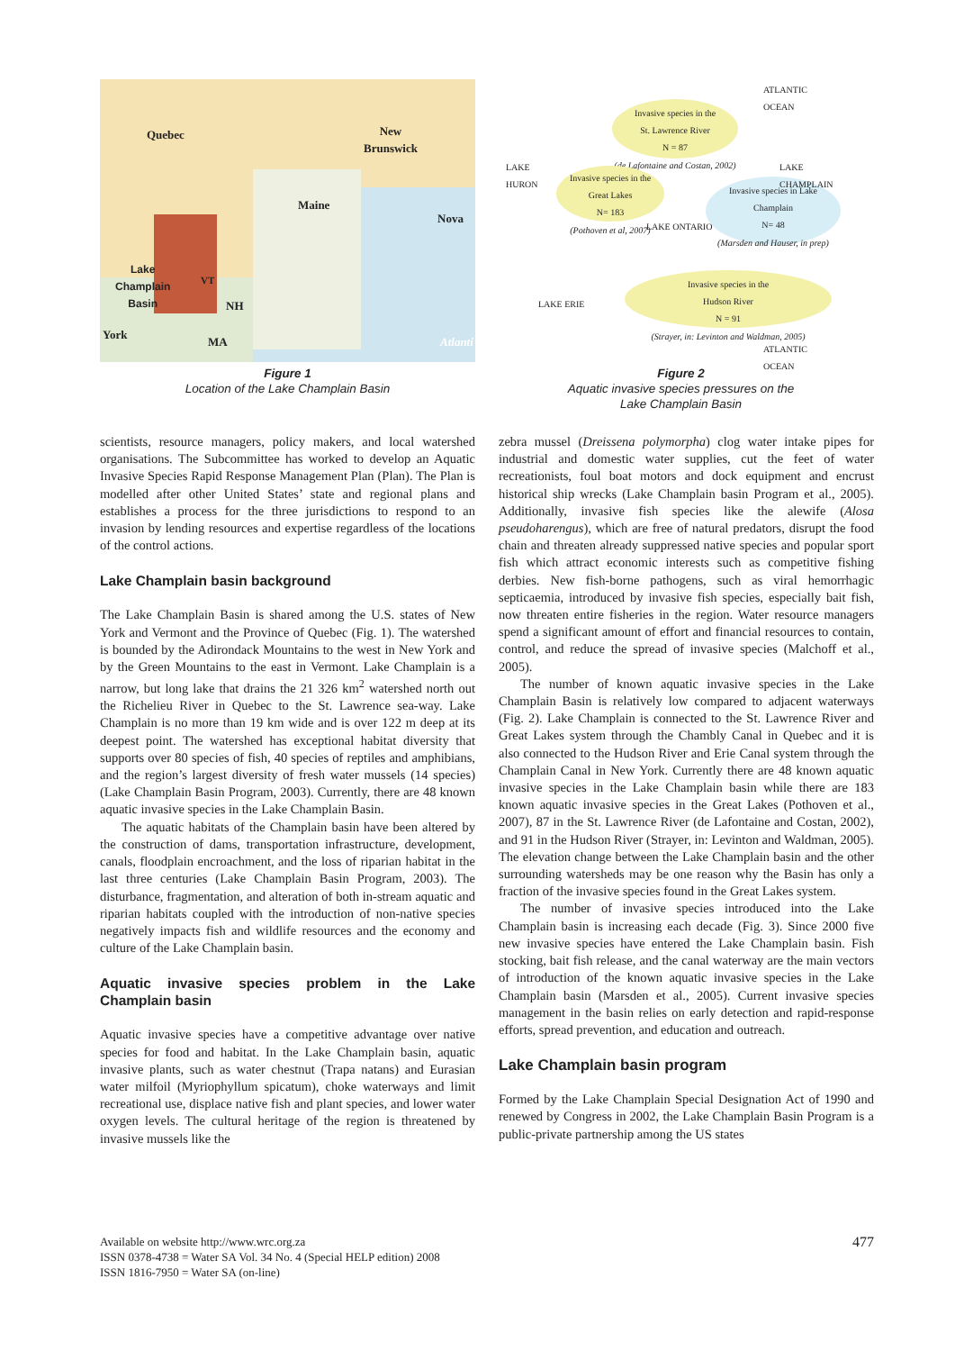Quebec New
Brunswick
Maine
Lake
Champlain
Basin
VT
NH
York
MA
Nova
Atlanti
Figure 1
Location of the Lake Champlain Basin
Invasive species in the
St. Lawrence River
N = 87
(de Lafontaine and Costan, 2002)
Invasive species in the
Great Lakes
N= 183
(Pothoven et al, 2007)
Invasive species in Lake
Champlain
N= 48
(Marsden and Hauser, in prep)
Invasive species in the
Hudson River
N = 91
(Strayer, in: Levinton and Waldman, 2005)
ATLANTIC
OCEAN
LAKE
HURON
LAKE
CHAMPLAIN
LAKE ONTARIO
LAKE ERIE
ATLANTIC
OCEAN
Figure 2
Aquatic invasive species pressures on the
Lake Champlain Basin
scientists, resource managers, policy makers, and local watershed organisations. The Subcommittee has worked to develop an Aquatic Invasive Species Rapid Response Management Plan (Plan). The Plan is modelled after other United States’ state and regional plans and establishes a process for the three jurisdictions to respond to an invasion by lending resources and expertise regardless of the locations of the control actions.
Lake Champlain basin background
The Lake Champlain Basin is shared among the U.S. states of New York and Vermont and the Province of Quebec (Fig. 1). The watershed is bounded by the Adirondack Mountains to the west in New York and by the Green Mountains to the east in Vermont. Lake Champlain is a narrow, but long lake that drains the 21 326 km<sup>2</sup> watershed north out the Richelieu River in Quebec to the St. Lawrence sea-way. Lake Champlain is no more than 19 km wide and is over 122 m deep at its deepest point. The watershed has exceptional habitat diversity that supports over 80 species of fish, 40 species of reptiles and amphibians, and the region’s largest diversity of fresh water mussels (14 species) (Lake Champlain Basin Program, 2003). Currently, there are 48 known aquatic invasive species in the Lake Champlain Basin.
The aquatic habitats of the Champlain basin have been altered by the construction of dams, transportation infrastructure, development, canals, floodplain encroachment, and the loss of riparian habitat in the last three centuries (Lake Champlain Basin Program, 2003). The disturbance, fragmentation, and alteration of both in-stream aquatic and riparian habitats coupled with the introduction of non-native species negatively impacts fish and wildlife resources and the economy and culture of the Lake Champlain basin.
Aquatic invasive species problem in the Lake Champlain basin
Aquatic invasive species have a competitive advantage over native species for food and habitat. In the Lake Champlain basin, aquatic invasive plants, such as water chestnut (Trapa natans) and Eurasian water milfoil (Myriophyllum spicatum), choke waterways and limit recreational use, displace native fish and plant species, and lower water oxygen levels. The cultural heritage of the region is threatened by invasive mussels like the
zebra mussel (Dreissena polymorpha) clog water intake pipes for industrial and domestic water supplies, cut the feet of water recreationists, foul boat motors and dock equipment and encrust historical ship wrecks (Lake Champlain basin Program et al., 2005). Additionally, invasive fish species like the alewife (Alosa pseudoharengus), which are free of natural predators, disrupt the food chain and threaten already suppressed native species and popular sport fish which attract economic interests such as competitive fishing derbies. New fish-borne pathogens, such as viral hemorrhagic septicaemia, introduced by invasive fish species, especially bait fish, now threaten entire fisheries in the region. Water resource managers spend a significant amount of effort and financial resources to contain, control, and reduce the spread of invasive species (Malchoff et al., 2005).
The number of known aquatic invasive species in the Lake Champlain Basin is relatively low compared to adjacent waterways (Fig. 2). Lake Champlain is connected to the St. Lawrence River and Great Lakes system through the Chambly Canal in Quebec and it is also connected to the Hudson River and Erie Canal system through the Champlain Canal in New York. Currently there are 48 known aquatic invasive species in the Lake Champlain basin while there are 183 known aquatic invasive species in the Great Lakes (Pothoven et al., 2007), 87 in the St. Lawrence River (de Lafontaine and Costan, 2002), and 91 in the Hudson River (Strayer, in: Levinton and Waldman, 2005). The elevation change between the Lake Champlain basin and the other surrounding watersheds may be one reason why the Basin has only a fraction of the invasive species found in the Great Lakes system.
The number of invasive species introduced into the Lake Champlain basin is increasing each decade (Fig. 3). Since 2000 five new invasive species have entered the Lake Champlain basin. Fish stocking, bait fish release, and the canal waterway are the main vectors of introduction of the known aquatic invasive species in the Lake Champlain basin (Marsden et al., 2005). Current invasive species management in the basin relies on early detection and rapid-response efforts, spread prevention, and education and outreach.
Lake Champlain basin program
Formed by the Lake Champlain Special Designation Act of 1990 and renewed by Congress in 2002, the Lake Champlain Basin Program is a public-private partnership among the US states
Available on website http://www.wrc.org.za
ISSN 0378-4738 = Water SA Vol. 34 No. 4 (Special HELP edition) 2008
ISSN 1816-7950 = Water SA (on-line)
477